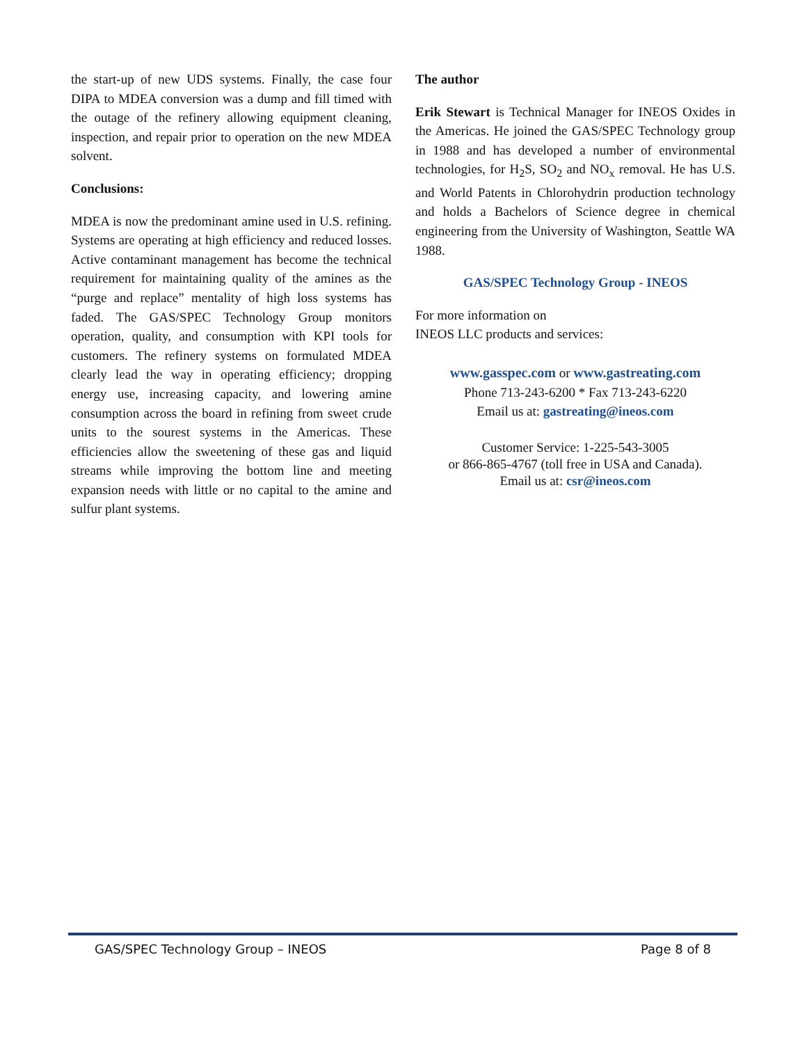the start-up of new UDS systems. Finally, the case four DIPA to MDEA conversion was a dump and fill timed with the outage of the refinery allowing equipment cleaning, inspection, and repair prior to operation on the new MDEA solvent.
Conclusions:
MDEA is now the predominant amine used in U.S. refining. Systems are operating at high efficiency and reduced losses. Active contaminant management has become the technical requirement for maintaining quality of the amines as the “purge and replace” mentality of high loss systems has faded. The GAS/SPEC Technology Group monitors operation, quality, and consumption with KPI tools for customers. The refinery systems on formulated MDEA clearly lead the way in operating efficiency; dropping energy use, increasing capacity, and lowering amine consumption across the board in refining from sweet crude units to the sourest systems in the Americas. These efficiencies allow the sweetening of these gas and liquid streams while improving the bottom line and meeting expansion needs with little or no capital to the amine and sulfur plant systems.
The author
Erik Stewart is Technical Manager for INEOS Oxides in the Americas. He joined the GAS/SPEC Technology group in 1988 and has developed a number of environmental technologies, for H<sub>2</sub>S, SO<sub>2</sub> and NO<sub>x</sub> removal. He has U.S. and World Patents in Chlorohydrin production technology and holds a Bachelors of Science degree in chemical engineering from the University of Washington, Seattle WA 1988.
GAS/SPEC Technology Group - INEOS
For more information on
INEOS LLC products and services:
www.gasspec.com or www.gastreating.com
Phone 713-243-6200 * Fax 713-243-6220
Email us at: gastreating@ineos.com
Customer Service: 1-225-543-3005
or 866-865-4767 (toll free in USA and Canada).
Email us at: csr@ineos.com
GAS/SPEC Technology Group – INEOS Page 8 of 8